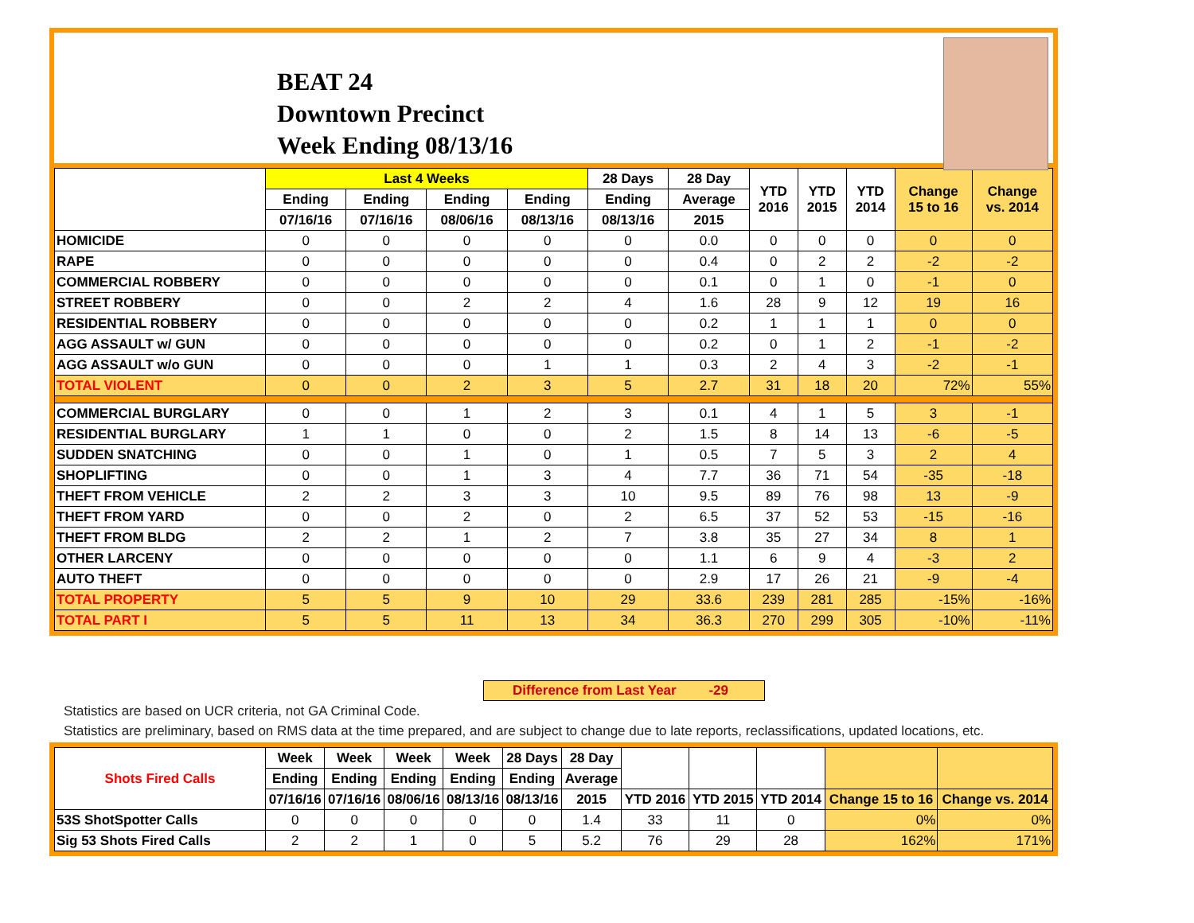BEAT 24
Downtown Precinct
Week Ending 08/13/16
| | Last 4 Weeks | | | | 28 Days | 28 Day | YTD 2016 | YTD 2015 | YTD 2014 | Change 15 to 16 | Change vs. 2014 |
| --- | --- | --- | --- | --- | --- | --- | --- | --- | --- | --- | --- |
| | Ending | Ending | Ending | Ending | Ending | Average | | | | | |
| | 07/16/16 | 07/16/16 | 08/06/16 | 08/13/16 | 08/13/16 | 2015 | | | | | |
| HOMICIDE | 0 | 0 | 0 | 0 | 0 | 0.0 | 0 | 0 | 0 | 0 | 0 |
| RAPE | 0 | 0 | 0 | 0 | 0 | 0.4 | 0 | 2 | 2 | -2 | -2 |
| COMMERCIAL ROBBERY | 0 | 0 | 0 | 0 | 0 | 0.1 | 0 | 1 | 0 | -1 | 0 |
| STREET ROBBERY | 0 | 0 | 2 | 2 | 4 | 1.6 | 28 | 9 | 12 | 19 | 16 |
| RESIDENTIAL ROBBERY | 0 | 0 | 0 | 0 | 0 | 0.2 | 1 | 1 | 1 | 0 | 0 |
| AGG ASSAULT w/ GUN | 0 | 0 | 0 | 0 | 0 | 0.2 | 0 | 1 | 2 | -1 | -2 |
| AGG ASSAULT w/o GUN | 0 | 0 | 0 | 1 | 1 | 0.3 | 2 | 4 | 3 | -2 | -1 |
| TOTAL VIOLENT | 0 | 0 | 2 | 3 | 5 | 2.7 | 31 | 18 | 20 | 72% | 55% |
| COMMERCIAL BURGLARY | 0 | 0 | 1 | 2 | 3 | 0.1 | 4 | 1 | 5 | 3 | -1 |
| RESIDENTIAL BURGLARY | 1 | 1 | 0 | 0 | 2 | 1.5 | 8 | 14 | 13 | -6 | -5 |
| SUDDEN SNATCHING | 0 | 0 | 1 | 0 | 1 | 0.5 | 7 | 5 | 3 | 2 | 4 |
| SHOPLIFTING | 0 | 0 | 1 | 3 | 4 | 7.7 | 36 | 71 | 54 | -35 | -18 |
| THEFT FROM VEHICLE | 2 | 2 | 3 | 3 | 10 | 9.5 | 89 | 76 | 98 | 13 | -9 |
| THEFT FROM YARD | 0 | 0 | 2 | 0 | 2 | 6.5 | 37 | 52 | 53 | -15 | -16 |
| THEFT FROM BLDG | 2 | 2 | 1 | 2 | 7 | 3.8 | 35 | 27 | 34 | 8 | 1 |
| OTHER LARCENY | 0 | 0 | 0 | 0 | 0 | 1.1 | 6 | 9 | 4 | -3 | 2 |
| AUTO THEFT | 0 | 0 | 0 | 0 | 0 | 2.9 | 17 | 26 | 21 | -9 | -4 |
| TOTAL PROPERTY | 5 | 5 | 9 | 10 | 29 | 33.6 | 239 | 281 | 285 | -15% | -16% |
| TOTAL PART I | 5 | 5 | 11 | 13 | 34 | 36.3 | 270 | 299 | 305 | -10% | -11% |
Difference from Last Year -29
Statistics are based on UCR criteria, not GA Criminal Code.
Statistics are preliminary, based on RMS data at the time prepared, and are subject to change due to late reports, reclassifications, updated locations, etc.
| Shots Fired Calls | Week | Week | Week | Week | 28 Days | 28 Day | | | | | |
| --- | --- | --- | --- | --- | --- | --- | --- | --- | --- | --- | --- |
| | Ending | Ending | Ending | Ending | Ending | Average | | | | | |
| | 07/16/16 | 07/16/16 | 08/06/16 | 08/13/16 | 08/13/16 | 2015 | YTD 2016 | YTD 2015 | YTD 2014 | Change 15 to 16 | Change vs. 2014 |
| 53S ShotSpotter Calls | 0 | 0 | 0 | 0 | 0 | 1.4 | 33 | 11 | 0 | 0% | 0% |
| Sig 53 Shots Fired Calls | 2 | 2 | 1 | 0 | 5 | 5.2 | 76 | 29 | 28 | 162% | 171% |